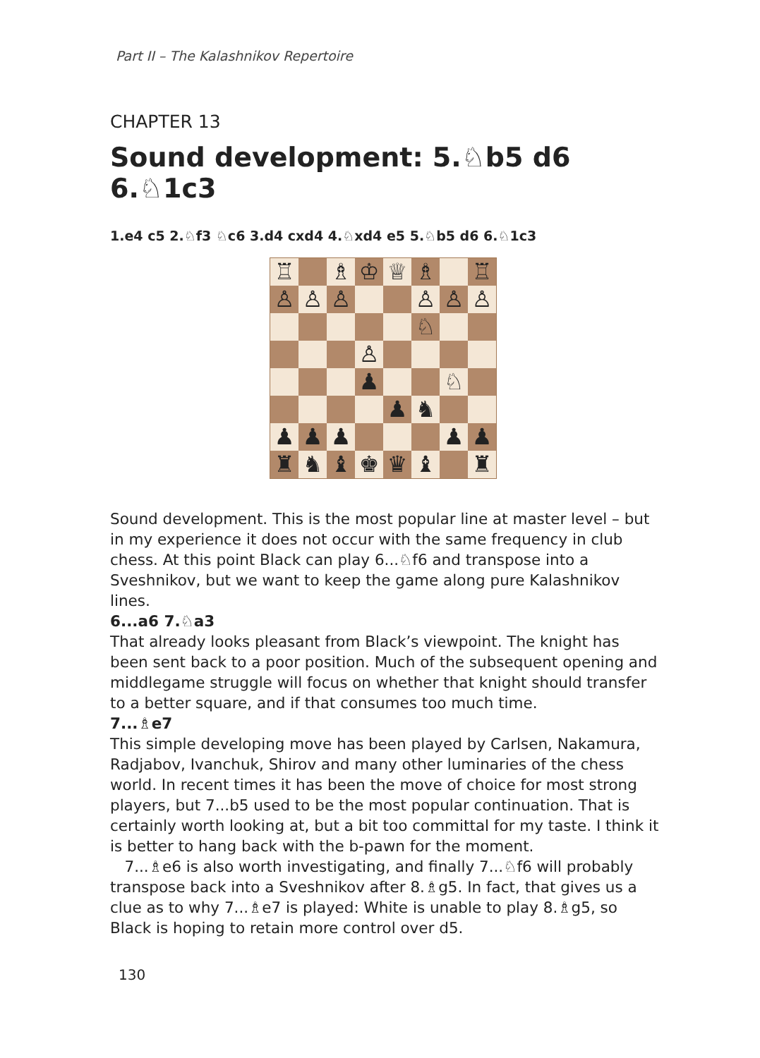Part II – The Kalashnikov Repertoire
CHAPTER 13
Sound development: 5.♘b5 d6 6.♘1c3
1.e4 c5 2.♘f3 ♘c6 3.d4 cxd4 4.♘xd4 e5 5.♘b5 d6 6.♘1c3
| ♖ | | ♗ | ♔ | ♕ | ♗ | | ♖ |
| ♙ | ♙ | ♙ | | | ♙ | ♙ | ♙ |
| | | | | | ♘ | | |
| | | | ♙ | | | | |
| | | | ♟ | | | ♘ | |
| | | | | ♟ | ♞ | | |
| ♟ | ♟ | ♟ | | | | ♟ | ♟ |
| ♜ | ♞ | ♝ | ♚ | ♛ | ♝ | | ♜ |
Sound development. This is the most popular line at master level – but in my experience it does not occur with the same frequency in club chess. At this point Black can play 6...♘f6 and transpose into a Sveshnikov, but we want to keep the game along pure Kalashnikov lines.
6...a6 7.♘a3
That already looks pleasant from Black’s viewpoint. The knight has been sent back to a poor position. Much of the subsequent opening and middlegame struggle will focus on whether that knight should transfer to a better square, and if that consumes too much time.
7...♗e7
This simple developing move has been played by Carlsen, Nakamura, Radjabov, Ivanchuk, Shirov and many other luminaries of the chess world. In recent times it has been the move of choice for most strong players, but 7...b5 used to be the most popular continuation. That is certainly worth looking at, but a bit too committal for my taste. I think it is better to hang back with the b-pawn for the moment.
7...♗e6 is also worth investigating, and finally 7...♘f6 will probably transpose back into a Sveshnikov after 8.♗g5. In fact, that gives us a clue as to why 7...♗e7 is played: White is unable to play 8.♗g5, so Black is hoping to retain more control over d5.
130